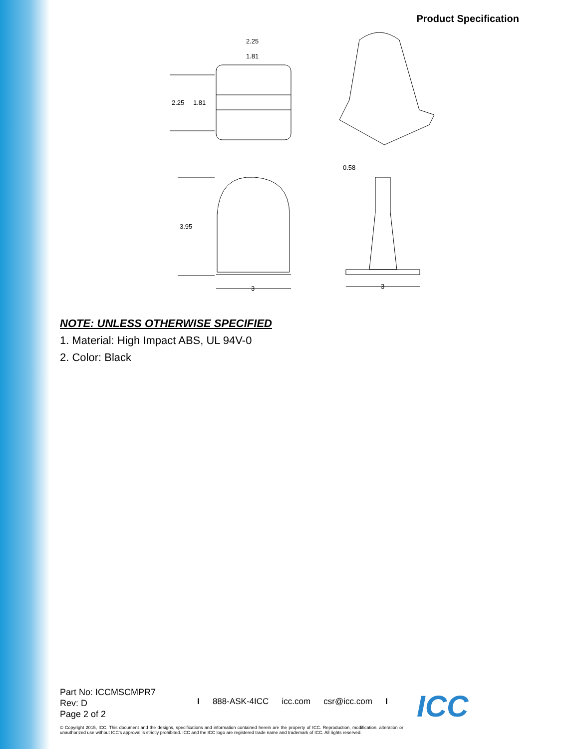Product Specification
2.25
1.81
2.25
1.81
3.95
3
0.58
3
NOTE: UNLESS OTHERWISE SPECIFIED
1. Material: High Impact ABS, UL 94V-0
2. Color: Black
Part No: ICCMSCMPR7
Rev: D
Page 2 of 2
I 888-ASK-4ICC icc.com csr@icc.com I
© Copyright 2015, ICC. This document and the designs, specifications and information contained herein are the property of ICC. Reproduction, modification, alteration or unauthorized use without ICC's approval is strictly prohibited. ICC and the ICC logo are registered trade name and trademark of ICC. All rights reserved.
ICC